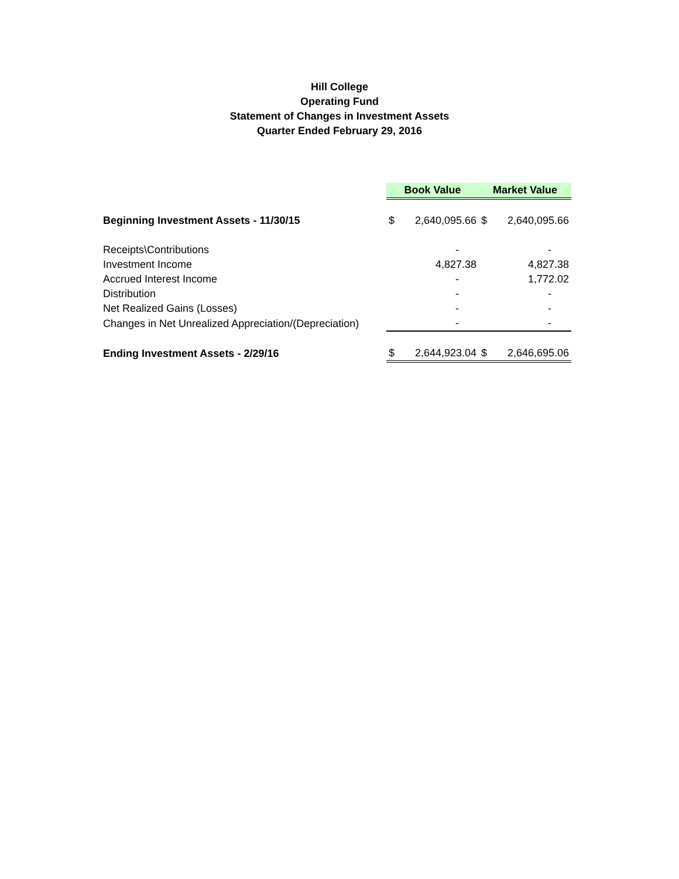Hill College
Operating Fund
Statement of Changes in Investment Assets
Quarter Ended February 29, 2016
| | Book Value | | Market Value | |
| Beginning Investment Assets - 11/30/15 | $ | 2,640,095.66 | $ | 2,640,095.66 |
| Receipts\Contributions | | - | | - |
| Investment Income | | 4,827.38 | | 4,827.38 |
| Accrued Interest Income | | - | | 1,772.02 |
| Distribution | | - | | - |
| Net Realized Gains (Losses) | | - | | - |
| Changes in Net Unrealized Appreciation/(Depreciation) | | - | | - |
| Ending Investment Assets - 2/29/16 | $ | 2,644,923.04 | $ | 2,646,695.06 |